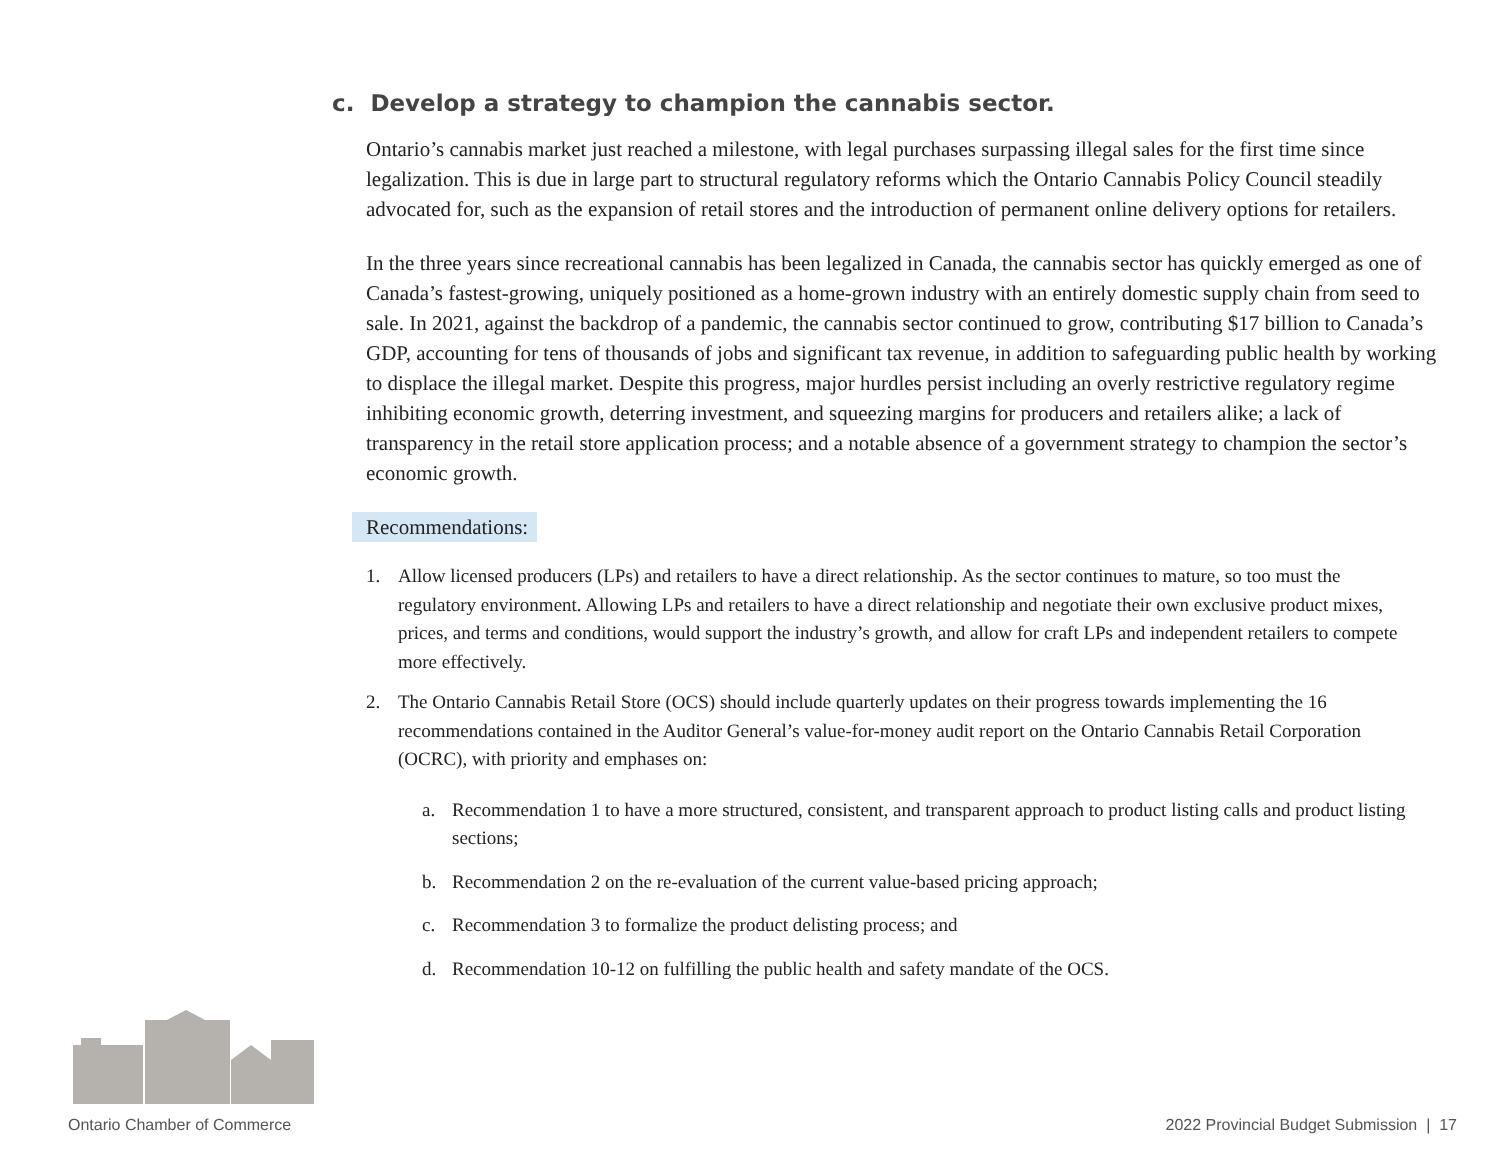c. Develop a strategy to champion the cannabis sector.
Ontario’s cannabis market just reached a milestone, with legal purchases surpassing illegal sales for the first time since legalization. This is due in large part to structural regulatory reforms which the Ontario Cannabis Policy Council steadily advocated for, such as the expansion of retail stores and the introduction of permanent online delivery options for retailers.
In the three years since recreational cannabis has been legalized in Canada, the cannabis sector has quickly emerged as one of Canada’s fastest-growing, uniquely positioned as a home-grown industry with an entirely domestic supply chain from seed to sale. In 2021, against the backdrop of a pandemic, the cannabis sector continued to grow, contributing $17 billion to Canada’s GDP, accounting for tens of thousands of jobs and significant tax revenue, in addition to safeguarding public health by working to displace the illegal market. Despite this progress, major hurdles persist including an overly restrictive regulatory regime inhibiting economic growth, deterring investment, and squeezing margins for producers and retailers alike; a lack of transparency in the retail store application process; and a notable absence of a government strategy to champion the sector’s economic growth.
Recommendations:
1. Allow licensed producers (LPs) and retailers to have a direct relationship. As the sector continues to mature, so too must the regulatory environment. Allowing LPs and retailers to have a direct relationship and negotiate their own exclusive product mixes, prices, and terms and conditions, would support the industry’s growth, and allow for craft LPs and independent retailers to compete more effectively.
2. The Ontario Cannabis Retail Store (OCS) should include quarterly updates on their progress towards implementing the 16 recommendations contained in the Auditor General’s value-for-money audit report on the Ontario Cannabis Retail Corporation (OCRC), with priority and emphases on:
a. Recommendation 1 to have a more structured, consistent, and transparent approach to product listing calls and product listing sections;
b. Recommendation 2 on the re-evaluation of the current value-based pricing approach;
c. Recommendation 3 to formalize the product delisting process; and
d. Recommendation 10-12 on fulfilling the public health and safety mandate of the OCS.
Ontario Chamber of Commerce 2022 Provincial Budget Submission | 17